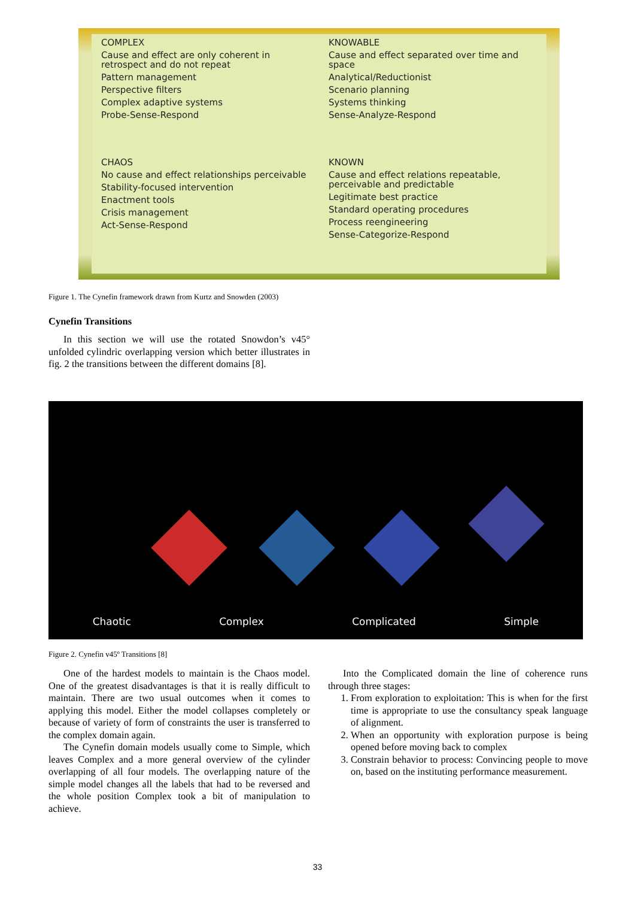COMPLEX
Cause and effect are only coherent in retrospect and do not repeat
Pattern management
Perspective filters
Complex adaptive systems
Probe-Sense-Respond
KNOWABLE
Cause and effect separated over time and space
Analytical/Reductionist
Scenario planning
Systems thinking
Sense-Analyze-Respond
CHAOS
No cause and effect relationships perceivable
Stability-focused intervention
Enactment tools
Crisis management
Act-Sense-Respond
KNOWN
Cause and effect relations repeatable, perceivable and predictable
Legitimate best practice
Standard operating procedures
Process reengineering
Sense-Categorize-Respond
Figure 1. The Cynefin framework drawn from Kurtz and Snowden (2003)
Cynefin Transitions
In this section we will use the rotated Snowdon’s v45° unfolded cylindric overlapping version which better illustrates in fig. 2 the transitions between the different domains [8].
Chaotic Complex Complicated Simple
Figure 2. Cynefin v45º Transitions [8]
One of the hardest models to maintain is the Chaos model. One of the greatest disadvantages is that it is really difficult to maintain. There are two usual outcomes when it comes to applying this model. Either the model collapses completely or because of variety of form of constraints the user is transferred to the complex domain again.
The Cynefin domain models usually come to Simple, which leaves Complex and a more general overview of the cylinder overlapping of all four models. The overlapping nature of the simple model changes all the labels that had to be reversed and the whole position Complex took a bit of manipulation to achieve.
Into the Complicated domain the line of coherence runs through three stages:
1. From exploration to exploitation: This is when for the first time is appropriate to use the consultancy speak language of alignment.
2. When an opportunity with exploration purpose is being opened before moving back to complex
3. Constrain behavior to process: Convincing people to move on, based on the instituting performance measurement.
33